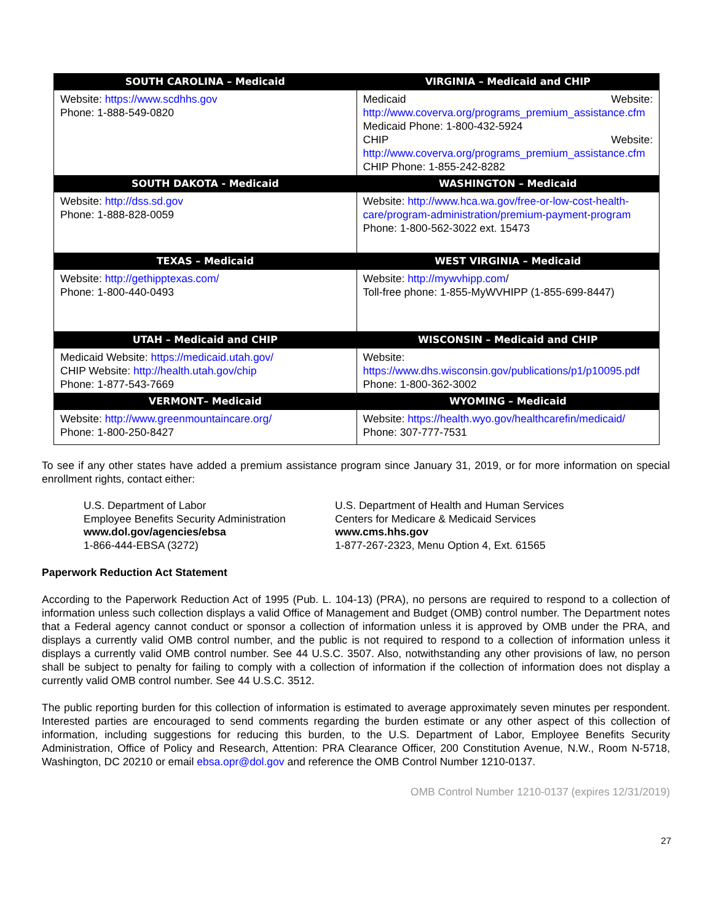| SOUTH CAROLINA – Medicaid | VIRGINIA – Medicaid and CHIP |
| --- | --- |
| Website: https://www.scdhhs.gov Phone: 1-888-549-0820 | Medicaid Website: http://www.coverva.org/programs_premium_assistance.cfm Medicaid Phone: 1-800-432-5924 CHIP Website: http://www.coverva.org/programs_premium_assistance.cfm CHIP Phone: 1-855-242-8282 |
| SOUTH DAKOTA - Medicaid | WASHINGTON – Medicaid |
| Website: http://dss.sd.gov Phone: 1-888-828-0059 | Website: http://www.hca.wa.gov/free-or-low-cost-health-care/program-administration/premium-payment-program Phone: 1-800-562-3022 ext. 15473 |
| TEXAS – Medicaid | WEST VIRGINIA – Medicaid |
| Website: http://gethipptexas.com/ Phone: 1-800-440-0493 | Website: http://mywvhipp.com / Toll-free phone: 1-855-MyWVHIPP (1-855-699-8447) |
| UTAH – Medicaid and CHIP | WISCONSIN – Medicaid and CHIP |
| Medicaid Website: https://medicaid.utah.gov/ CHIP Website: http://health.utah.gov/chip Phone: 1-877-543-7669 | Website: https://www.dhs.wisconsin.gov/publications/p1/p10095.pdf Phone: 1-800-362-3002 |
| VERMONT– Medicaid | WYOMING – Medicaid |
| Website: http://www.greenmountaincare.org/ Phone: 1-800-250-8427 | Website: https://health.wyo.gov/healthcarefin/medicaid/ Phone: 307-777-7531 |
To see if any other states have added a premium assistance program since January 31, 2019, or for more information on special enrollment rights, contact either:
U.S. Department of Labor
Employee Benefits Security Administration
www.dol.gov/agencies/ebsa
1-866-444-EBSA (3272)
U.S. Department of Health and Human Services
Centers for Medicare & Medicaid Services
www.cms.hhs.gov
1-877-267-2323, Menu Option 4, Ext. 61565
Paperwork Reduction Act Statement
According to the Paperwork Reduction Act of 1995 (Pub. L. 104-13) (PRA), no persons are required to respond to a collection of information unless such collection displays a valid Office of Management and Budget (OMB) control number. The Department notes that a Federal agency cannot conduct or sponsor a collection of information unless it is approved by OMB under the PRA, and displays a currently valid OMB control number, and the public is not required to respond to a collection of information unless it displays a currently valid OMB control number. See 44 U.S.C. 3507. Also, notwithstanding any other provisions of law, no person shall be subject to penalty for failing to comply with a collection of information if the collection of information does not display a currently valid OMB control number. See 44 U.S.C. 3512.
The public reporting burden for this collection of information is estimated to average approximately seven minutes per respondent. Interested parties are encouraged to send comments regarding the burden estimate or any other aspect of this collection of information, including suggestions for reducing this burden, to the U.S. Department of Labor, Employee Benefits Security Administration, Office of Policy and Research, Attention: PRA Clearance Officer, 200 Constitution Avenue, N.W., Room N-5718, Washington, DC 20210 or email ebsa.opr@dol.gov and reference the OMB Control Number 1210-0137.
OMB Control Number 1210-0137 (expires 12/31/2019)
27